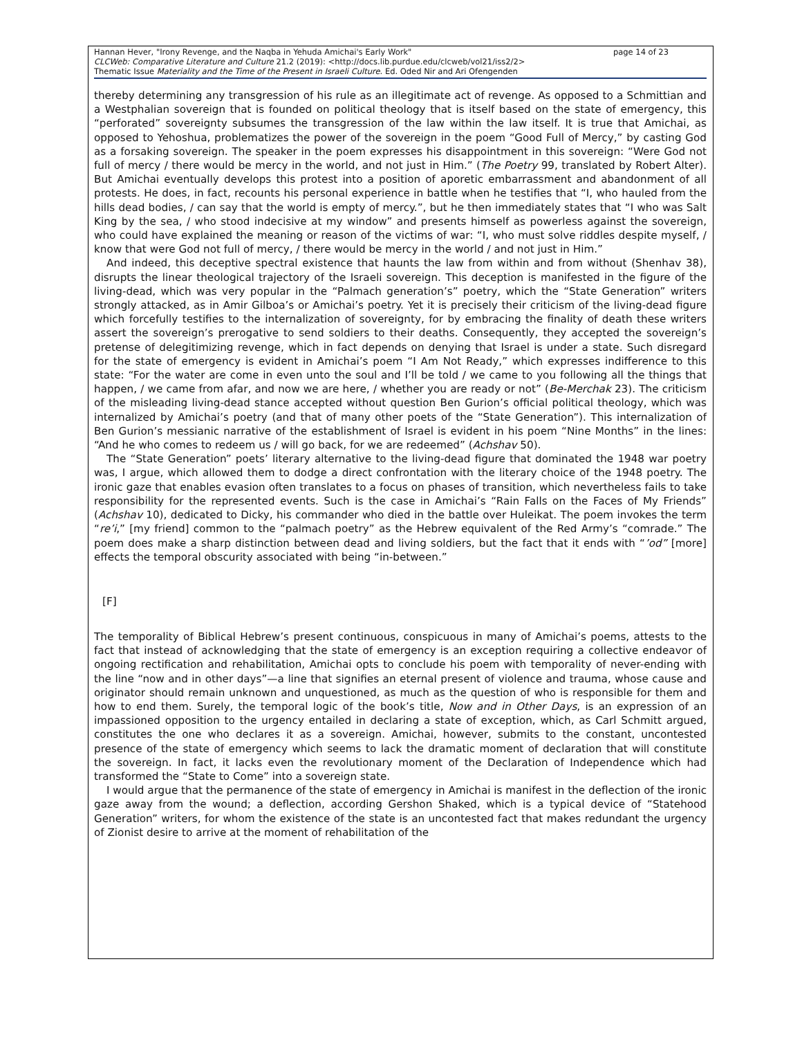page 14 of 23 Hannan Hever, "Irony Revenge, and the Naqba in Yehuda Amichai's Early Work"
CLCWeb: Comparative Literature and Culture 21.2 (2019): <http://docs.lib.purdue.edu/clcweb/vol21/iss2/2>
Thematic Issue Materiality and the Time of the Present in Israeli Culture. Ed. Oded Nir and Ari Ofengenden
thereby determining any transgression of his rule as an illegitimate act of revenge. As opposed to a Schmittian and a Westphalian sovereign that is founded on political theology that is itself based on the state of emergency, this “perforated” sovereignty subsumes the transgression of the law within the law itself. It is true that Amichai, as opposed to Yehoshua, problematizes the power of the sovereign in the poem “Good Full of Mercy,” by casting God as a forsaking sovereign. The speaker in the poem expresses his disappointment in this sovereign: “Were God not full of mercy / there would be mercy in the world, and not just in Him.” (The Poetry 99, translated by Robert Alter). But Amichai eventually develops this protest into a position of aporetic embarrassment and abandonment of all protests. He does, in fact, recounts his personal experience in battle when he testifies that “I, who hauled from the hills dead bodies, / can say that the world is empty of mercy.”, but he then immediately states that “I who was Salt King by the sea, / who stood indecisive at my window” and presents himself as powerless against the sovereign, who could have explained the meaning or reason of the victims of war: “I, who must solve riddles despite myself, / know that were God not full of mercy, / there would be mercy in the world / and not just in Him.”
And indeed, this deceptive spectral existence that haunts the law from within and from without (Shenhav 38), disrupts the linear theological trajectory of the Israeli sovereign. This deception is manifested in the figure of the living-dead, which was very popular in the “Palmach generation’s” poetry, which the “State Generation” writers strongly attacked, as in Amir Gilboa’s or Amichai’s poetry. Yet it is precisely their criticism of the living-dead figure which forcefully testifies to the internalization of sovereignty, for by embracing the finality of death these writers assert the sovereign’s prerogative to send soldiers to their deaths. Consequently, they accepted the sovereign’s pretense of delegitimizing revenge, which in fact depends on denying that Israel is under a state. Such disregard for the state of emergency is evident in Amichai’s poem “I Am Not Ready,” which expresses indifference to this state: “For the water are come in even unto the soul and I’ll be told / we came to you following all the things that happen, / we came from afar, and now we are here, / whether you are ready or not” (Be-Merchak 23). The criticism of the misleading living-dead stance accepted without question Ben Gurion’s official political theology, which was internalized by Amichai’s poetry (and that of many other poets of the “State Generation”). This internalization of Ben Gurion’s messianic narrative of the establishment of Israel is evident in his poem “Nine Months” in the lines: “And he who comes to redeem us / will go back, for we are redeemed” (Achshav 50).
The “State Generation” poets’ literary alternative to the living-dead figure that dominated the 1948 war poetry was, I argue, which allowed them to dodge a direct confrontation with the literary choice of the 1948 poetry. The ironic gaze that enables evasion often translates to a focus on phases of transition, which nevertheless fails to take responsibility for the represented events. Such is the case in Amichai’s “Rain Falls on the Faces of My Friends” (Achshav 10), dedicated to Dicky, his commander who died in the battle over Huleikat. The poem invokes the term “re’i,” [my friend] common to the “palmach poetry” as the Hebrew equivalent of the Red Army’s “comrade.” The poem does make a sharp distinction between dead and living soldiers, but the fact that it ends with “’od” [more] effects the temporal obscurity associated with being “in-between.”
[F]
The temporality of Biblical Hebrew’s present continuous, conspicuous in many of Amichai’s poems, attests to the fact that instead of acknowledging that the state of emergency is an exception requiring a collective endeavor of ongoing rectification and rehabilitation, Amichai opts to conclude his poem with temporality of never-ending with the line “now and in other days”—a line that signifies an eternal present of violence and trauma, whose cause and originator should remain unknown and unquestioned, as much as the question of who is responsible for them and how to end them. Surely, the temporal logic of the book’s title, Now and in Other Days, is an expression of an impassioned opposition to the urgency entailed in declaring a state of exception, which, as Carl Schmitt argued, constitutes the one who declares it as a sovereign. Amichai, however, submits to the constant, uncontested presence of the state of emergency which seems to lack the dramatic moment of declaration that will constitute the sovereign. In fact, it lacks even the revolutionary moment of the Declaration of Independence which had transformed the “State to Come” into a sovereign state.
I would argue that the permanence of the state of emergency in Amichai is manifest in the deflection of the ironic gaze away from the wound; a deflection, according Gershon Shaked, which is a typical device of “Statehood Generation” writers, for whom the existence of the state is an uncontested fact that makes redundant the urgency of Zionist desire to arrive at the moment of rehabilitation of the